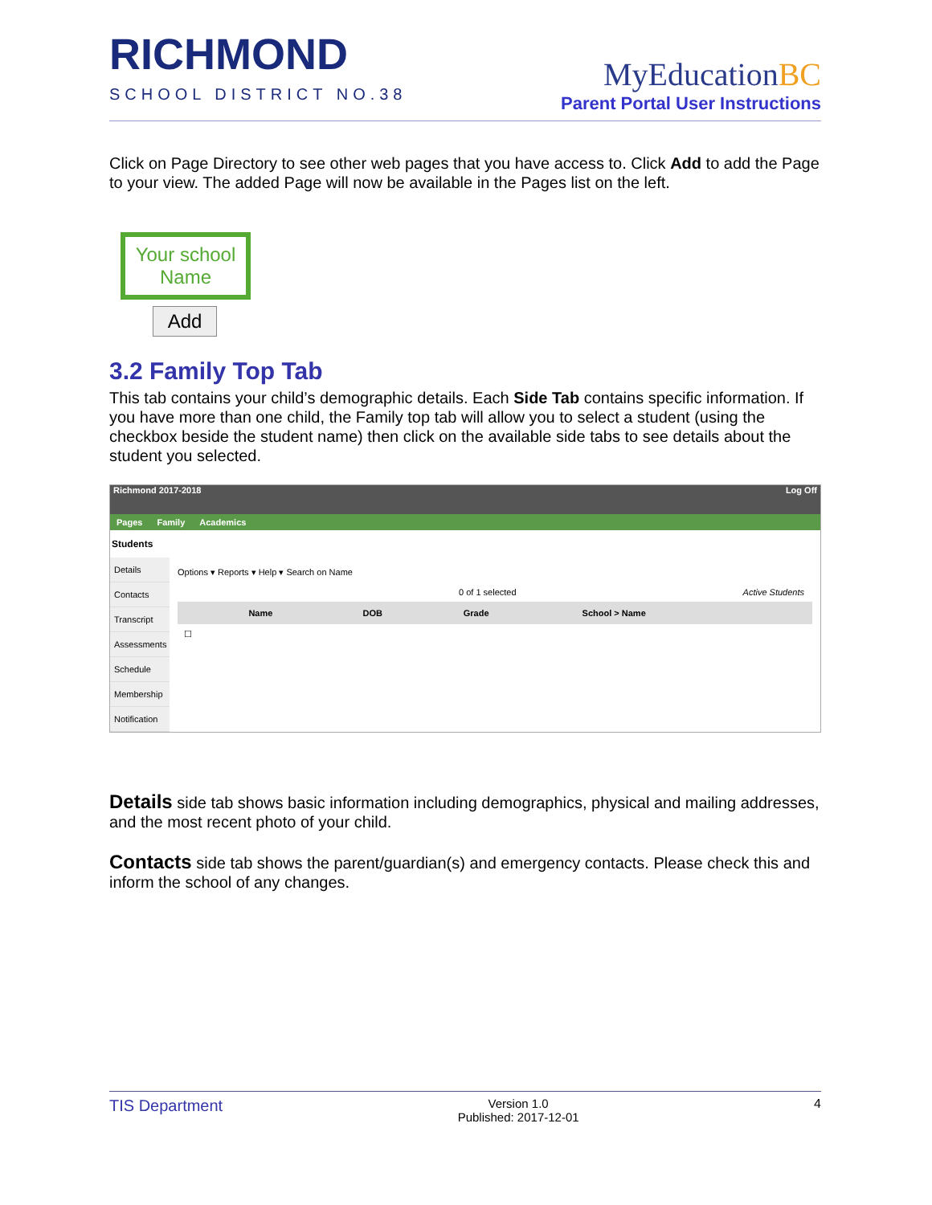RICHMOND
SCHOOL DISTRICT NO.38
MyEducationBC
Parent Portal User Instructions
Click on Page Directory to see other web pages that you have access to. Click Add to add the Page to your view. The added Page will now be available in the Pages list on the left.
Your school Name
Add
3.2 Family Top Tab
This tab contains your child’s demographic details. Each Side Tab contains specific information. If you have more than one child, the Family top tab will allow you to select a student (using the checkbox beside the student name) then click on the available side tabs to see details about the student you selected.
Richmond 2017-2018 Log Off
Pages Family Academics
Students
Details
Contacts
Transcript
Assessments
Schedule
Membership
Notification
Options ▾ Reports ▾ Help ▾ Search on Name
0 of 1 selected Active Students
| | Name | DOB | Grade | School > Name |
| --- | --- | --- | --- | --- |
| ☐ | | | | |
Details side tab shows basic information including demographics, physical and mailing addresses, and the most recent photo of your child.
Contacts side tab shows the parent/guardian(s) and emergency contacts. Please check this and inform the school of any changes.
TIS Department Version 1.0
Published: 2017-12-01 4